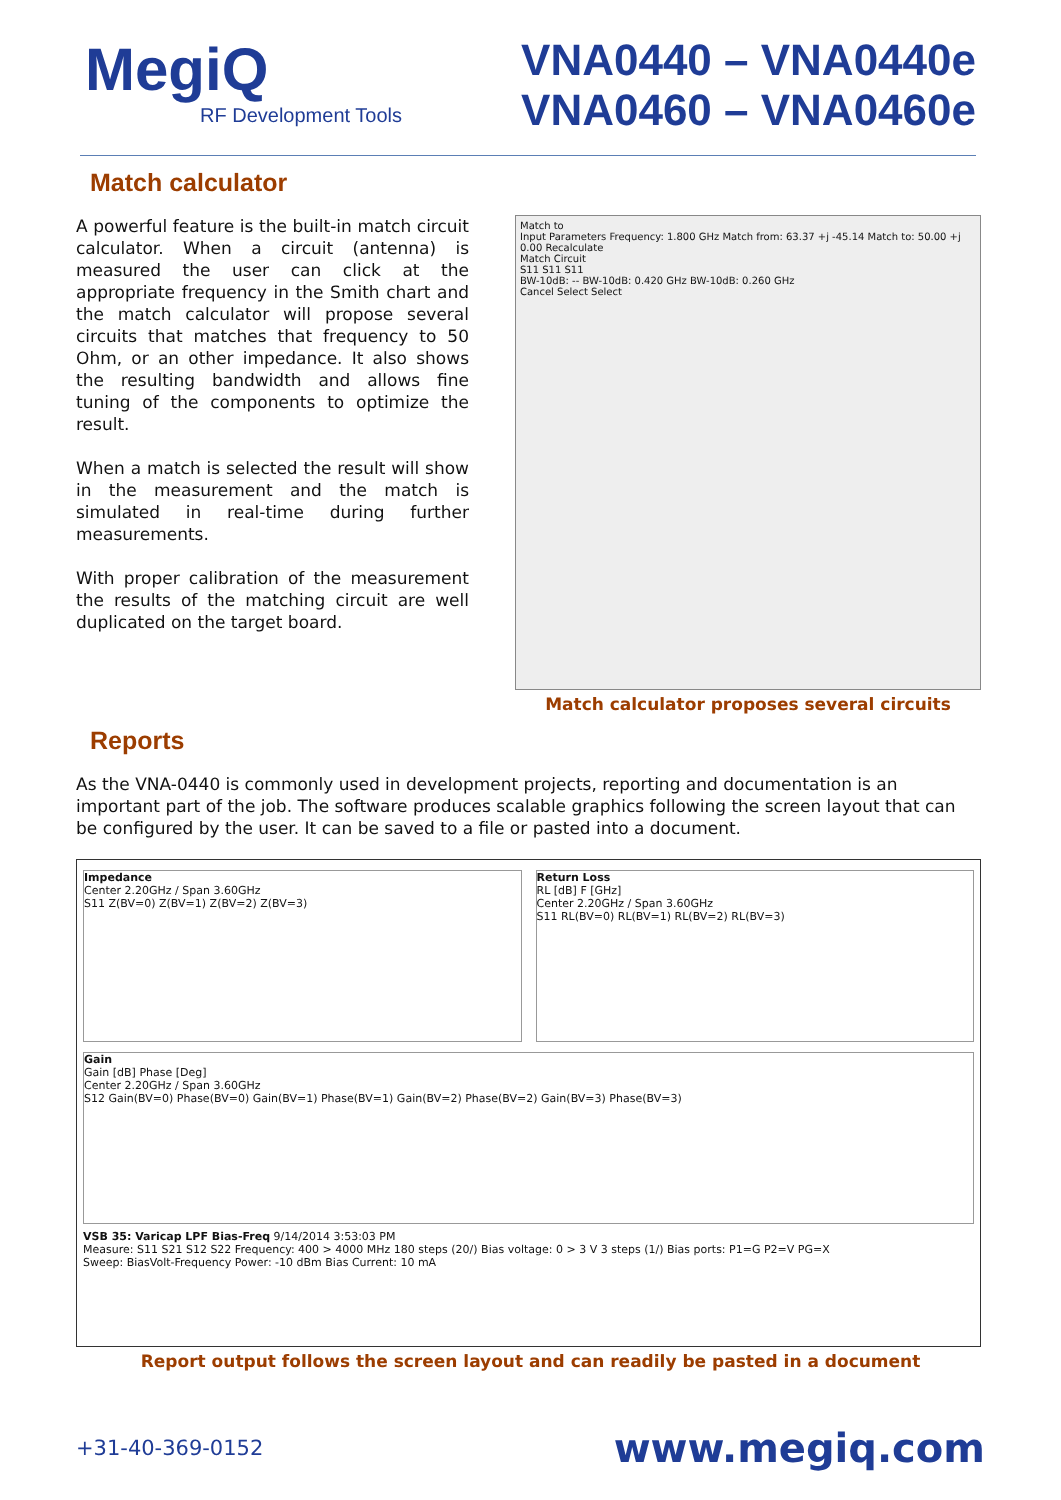MegiQ
RF Development Tools
VNA0440 – VNA0440e
VNA0460 – VNA0460e
Match calculator
A powerful feature is the built-in match circuit calculator. When a circuit (antenna) is measured the user can click at the appropriate frequency in the Smith chart and the match calculator will propose several circuits that matches that frequency to 50 Ohm, or an other impedance. It also shows the resulting bandwidth and allows fine tuning of the components to optimize the result.
When a match is selected the result will show in the measurement and the match is simulated in real-time during further measurements.
With proper calibration of the measurement the results of the matching circuit are well duplicated on the target board.
Match to
Input Parameters Frequency: 1.800 GHz Match from: 63.37 +j -45.14 Match to: 50.00 +j 0.00 Recalculate
Match Circuit
S11 S11 S11
BW-10dB: -- BW-10dB: 0.420 GHz BW-10dB: 0.260 GHz
Cancel Select Select
Match calculator proposes several circuits
Reports
As the VNA-0440 is commonly used in development projects, reporting and documentation is an important part of the job. The software produces scalable graphics following the screen layout that can be configured by the user. It can be saved to a file or pasted into a document.
Impedance
Center 2.20GHz / Span 3.60GHz
S11 Z(BV=0) Z(BV=1) Z(BV=2) Z(BV=3)
Return Loss
RL [dB] F [GHz]
Center 2.20GHz / Span 3.60GHz
S11 RL(BV=0) RL(BV=1) RL(BV=2) RL(BV=3)
Gain
Gain [dB] Phase [Deg]
Center 2.20GHz / Span 3.60GHz
S12 Gain(BV=0) Phase(BV=0) Gain(BV=1) Phase(BV=1) Gain(BV=2) Phase(BV=2) Gain(BV=3) Phase(BV=3)
VSB 35: Varicap LPF Bias-Freq 9/14/2014 3:53:03 PM
Measure: S11 S21 S12 S22 Frequency: 400 > 4000 MHz 180 steps (20/) Bias voltage: 0 > 3 V 3 steps (1/) Bias ports: P1=G P2=V PG=X
Sweep: BiasVolt-Frequency Power: -10 dBm Bias Current: 10 mA
Report output follows the screen layout and can readily be pasted in a document
+31-40-369-0152 www.megiq.com